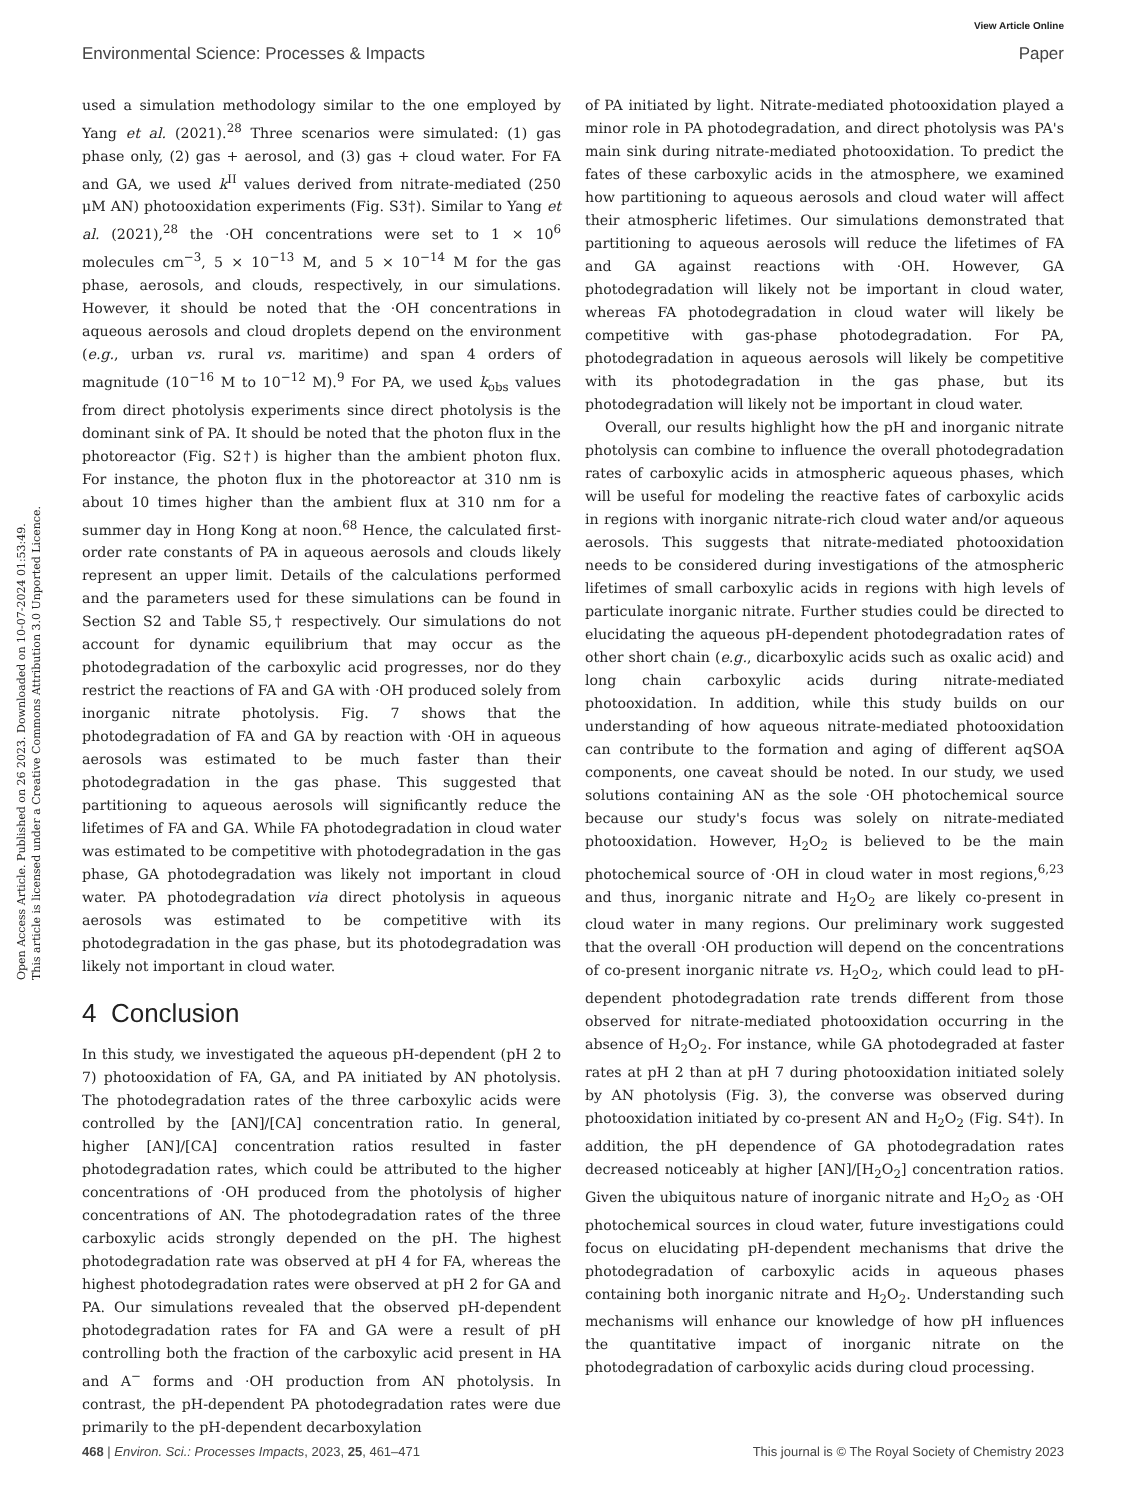View Article Online
Environmental Science: Processes & Impacts Paper
Open Access Article. Published on 26 2023. Downloaded on 10-07-2024 01:53:49.
This article is licensed under a Creative Commons Attribution 3.0 Unported Licence.
used a simulation methodology similar to the one employed by Yang et al. (2021).<sup>28</sup> Three scenarios were simulated: (1) gas phase only, (2) gas + aerosol, and (3) gas + cloud water. For FA and GA, we used k<sup>II</sup> values derived from nitrate-mediated (250 μM AN) photooxidation experiments (Fig. S3†). Similar to Yang et al. (2021),<sup>28</sup> the ·OH concentrations were set to 1 × 10<sup>6</sup> molecules cm<sup>−3</sup>, 5 × 10<sup>−13</sup> M, and 5 × 10<sup>−14</sup> M for the gas phase, aerosols, and clouds, respectively, in our simulations. However, it should be noted that the ·OH concentrations in aqueous aerosols and cloud droplets depend on the environment (e.g., urban vs. rural vs. maritime) and span 4 orders of magnitude (10<sup>−16</sup> M to 10<sup>−12</sup> M).<sup>9</sup> For PA, we used k<sub>obs</sub> values from direct photolysis experiments since direct photolysis is the dominant sink of PA. It should be noted that the photon flux in the photoreactor (Fig. S2†) is higher than the ambient photon flux. For instance, the photon flux in the photoreactor at 310 nm is about 10 times higher than the ambient flux at 310 nm for a summer day in Hong Kong at noon.<sup>68</sup> Hence, the calculated first-order rate constants of PA in aqueous aerosols and clouds likely represent an upper limit. Details of the calculations performed and the parameters used for these simulations can be found in Section S2 and Table S5,† respectively. Our simulations do not account for dynamic equilibrium that may occur as the photodegradation of the carboxylic acid progresses, nor do they restrict the reactions of FA and GA with ·OH produced solely from inorganic nitrate photolysis. Fig. 7 shows that the photodegradation of FA and GA by reaction with ·OH in aqueous aerosols was estimated to be much faster than their photodegradation in the gas phase. This suggested that partitioning to aqueous aerosols will significantly reduce the lifetimes of FA and GA. While FA photodegradation in cloud water was estimated to be competitive with photodegradation in the gas phase, GA photodegradation was likely not important in cloud water. PA photodegradation via direct photolysis in aqueous aerosols was estimated to be competitive with its photodegradation in the gas phase, but its photodegradation was likely not important in cloud water.
4 Conclusion
In this study, we investigated the aqueous pH-dependent (pH 2 to 7) photooxidation of FA, GA, and PA initiated by AN photolysis. The photodegradation rates of the three carboxylic acids were controlled by the [AN]/[CA] concentration ratio. In general, higher [AN]/[CA] concentration ratios resulted in faster photodegradation rates, which could be attributed to the higher concentrations of ·OH produced from the photolysis of higher concentrations of AN. The photodegradation rates of the three carboxylic acids strongly depended on the pH. The highest photodegradation rate was observed at pH 4 for FA, whereas the highest photodegradation rates were observed at pH 2 for GA and PA. Our simulations revealed that the observed pH-dependent photodegradation rates for FA and GA were a result of pH controlling both the fraction of the carboxylic acid present in HA and A<sup>−</sup> forms and ·OH production from AN photolysis. In contrast, the pH-dependent PA photodegradation rates were due primarily to the pH-dependent decarboxylation
of PA initiated by light. Nitrate-mediated photooxidation played a minor role in PA photodegradation, and direct photolysis was PA's main sink during nitrate-mediated photooxidation. To predict the fates of these carboxylic acids in the atmosphere, we examined how partitioning to aqueous aerosols and cloud water will affect their atmospheric lifetimes. Our simulations demonstrated that partitioning to aqueous aerosols will reduce the lifetimes of FA and GA against reactions with ·OH. However, GA photodegradation will likely not be important in cloud water, whereas FA photodegradation in cloud water will likely be competitive with gas-phase photodegradation. For PA, photodegradation in aqueous aerosols will likely be competitive with its photodegradation in the gas phase, but its photodegradation will likely not be important in cloud water.
Overall, our results highlight how the pH and inorganic nitrate photolysis can combine to influence the overall photodegradation rates of carboxylic acids in atmospheric aqueous phases, which will be useful for modeling the reactive fates of carboxylic acids in regions with inorganic nitrate-rich cloud water and/or aqueous aerosols. This suggests that nitrate-mediated photooxidation needs to be considered during investigations of the atmospheric lifetimes of small carboxylic acids in regions with high levels of particulate inorganic nitrate. Further studies could be directed to elucidating the aqueous pH-dependent photodegradation rates of other short chain (e.g., dicarboxylic acids such as oxalic acid) and long chain carboxylic acids during nitrate-mediated photooxidation. In addition, while this study builds on our understanding of how aqueous nitrate-mediated photooxidation can contribute to the formation and aging of different aqSOA components, one caveat should be noted. In our study, we used solutions containing AN as the sole ·OH photochemical source because our study's focus was solely on nitrate-mediated photooxidation. However, H<sub>2</sub>O<sub>2</sub> is believed to be the main photochemical source of ·OH in cloud water in most regions,<sup>6,23</sup> and thus, inorganic nitrate and H<sub>2</sub>O<sub>2</sub> are likely co-present in cloud water in many regions. Our preliminary work suggested that the overall ·OH production will depend on the concentrations of co-present inorganic nitrate vs. H<sub>2</sub>O<sub>2</sub>, which could lead to pH-dependent photodegradation rate trends different from those observed for nitrate-mediated photooxidation occurring in the absence of H<sub>2</sub>O<sub>2</sub>. For instance, while GA photodegraded at faster rates at pH 2 than at pH 7 during photooxidation initiated solely by AN photolysis (Fig. 3), the converse was observed during photooxidation initiated by co-present AN and H<sub>2</sub>O<sub>2</sub> (Fig. S4†). In addition, the pH dependence of GA photodegradation rates decreased noticeably at higher [AN]/[H<sub>2</sub>O<sub>2</sub>] concentration ratios. Given the ubiquitous nature of inorganic nitrate and H<sub>2</sub>O<sub>2</sub> as ·OH photochemical sources in cloud water, future investigations could focus on elucidating pH-dependent mechanisms that drive the photodegradation of carboxylic acids in aqueous phases containing both inorganic nitrate and H<sub>2</sub>O<sub>2</sub>. Understanding such mechanisms will enhance our knowledge of how pH influences the quantitative impact of inorganic nitrate on the photodegradation of carboxylic acids during cloud processing.
468 | Environ. Sci.: Processes Impacts, 2023, 25, 461–471 This journal is © The Royal Society of Chemistry 2023